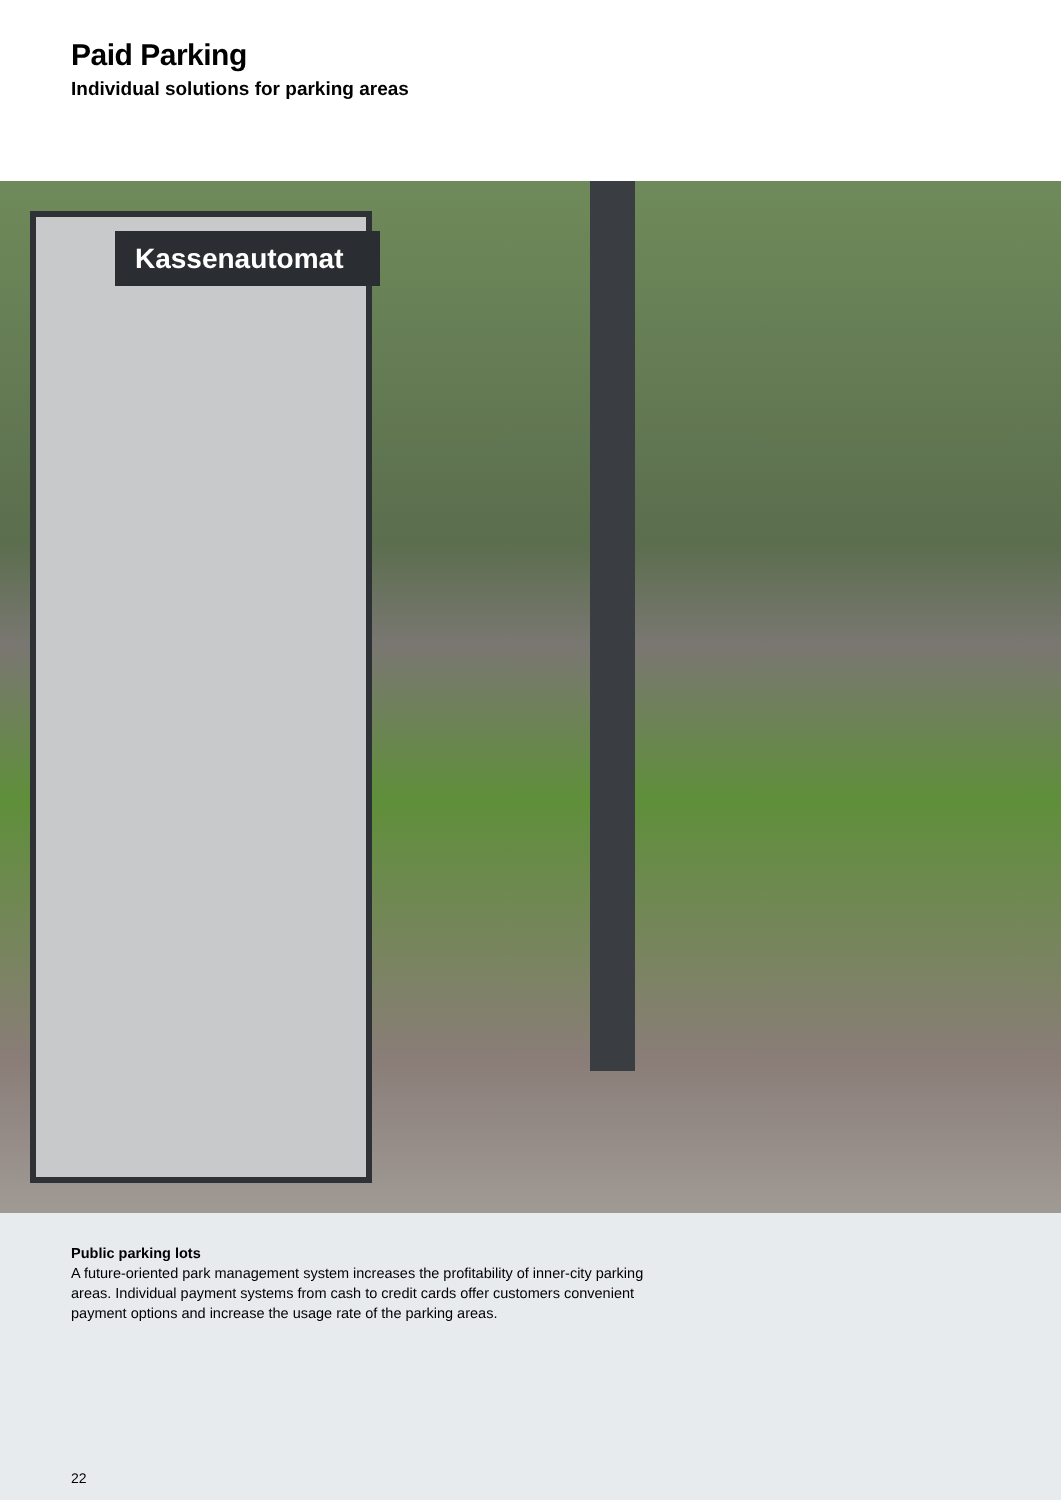Paid Parking
Individual solutions for parking areas
Kassenautomat
Public parking lots
A future-oriented park management system increases the profitability of inner-city parking
areas. Individual payment systems from cash to credit cards offer customers convenient
payment options and increase the usage rate of the parking areas.
22